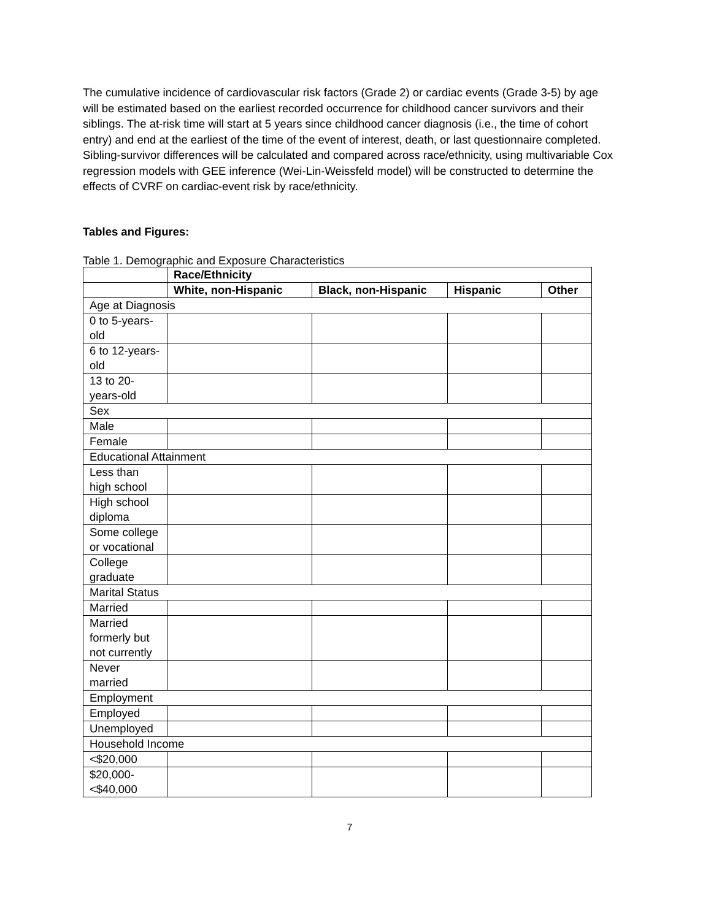The cumulative incidence of cardiovascular risk factors (Grade 2) or cardiac events (Grade 3-5) by age will be estimated based on the earliest recorded occurrence for childhood cancer survivors and their siblings. The at-risk time will start at 5 years since childhood cancer diagnosis (i.e., the time of cohort entry) and end at the earliest of the time of the event of interest, death, or last questionnaire completed. Sibling-survivor differences will be calculated and compared across race/ethnicity, using multivariable Cox regression models with GEE inference (Wei-Lin-Weissfeld model) will be constructed to determine the effects of CVRF on cardiac-event risk by race/ethnicity.
Tables and Figures:
Table 1. Demographic and Exposure Characteristics
| | Race/Ethnicity | | | |
| --- | --- | --- | --- | --- |
| | White, non-Hispanic | Black, non-Hispanic | Hispanic | Other |
| Age at Diagnosis | | | | |
| 0 to 5-years-old | | | | |
| 6 to 12-years-old | | | | |
| 13 to 20-years-old | | | | |
| Sex | | | | |
| Male | | | | |
| Female | | | | |
| Educational Attainment | | | | |
| Less than high school | | | | |
| High school diploma | | | | |
| Some college or vocational | | | | |
| College graduate | | | | |
| Marital Status | | | | |
| Married | | | | |
| Married formerly but not currently | | | | |
| Never married | | | | |
| Employment | | | | |
| Employed | | | | |
| Unemployed | | | | |
| Household Income | | | | |
| <$20,000 | | | | |
| $20,000-<$40,000 | | | | |
7